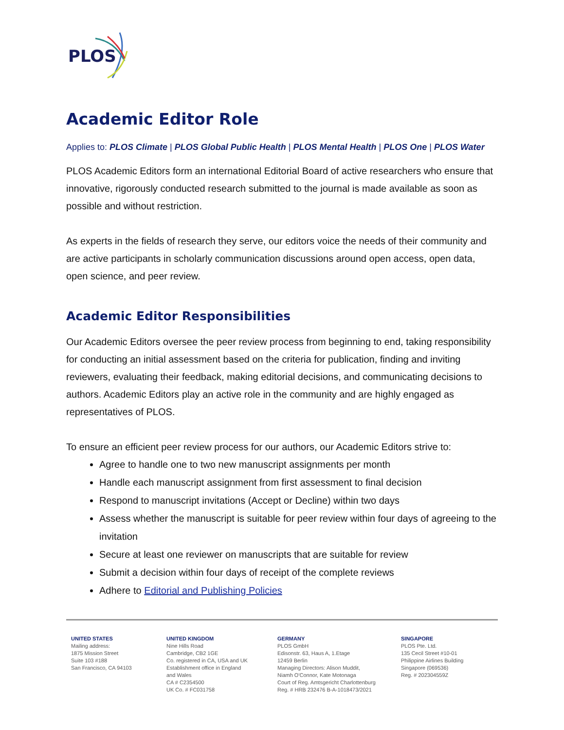PLOS
Academic Editor Role
Applies to: PLOS Climate | PLOS Global Public Health | PLOS Mental Health | PLOS One | PLOS Water
PLOS Academic Editors form an international Editorial Board of active researchers who ensure that innovative, rigorously conducted research submitted to the journal is made available as soon as possible and without restriction.
As experts in the fields of research they serve, our editors voice the needs of their community and are active participants in scholarly communication discussions around open access, open data, open science, and peer review.
Academic Editor Responsibilities
Our Academic Editors oversee the peer review process from beginning to end, taking responsibility for conducting an initial assessment based on the criteria for publication, finding and inviting reviewers, evaluating their feedback, making editorial decisions, and communicating decisions to authors. Academic Editors play an active role in the community and are highly engaged as representatives of PLOS.
To ensure an efficient peer review process for our authors, our Academic Editors strive to:
Agree to handle one to two new manuscript assignments per month
Handle each manuscript assignment from first assessment to final decision
Respond to manuscript invitations (Accept or Decline) within two days
Assess whether the manuscript is suitable for peer review within four days of agreeing to the invitation
Secure at least one reviewer on manuscripts that are suitable for review
Submit a decision within four days of receipt of the complete reviews
Adhere to Editorial and Publishing Policies
UNITED STATES
Mailing address:
1875 Mission Street
Suite 103 #188
San Francisco, CA 94103
UNITED KINGDOM
Nine Hills Road
Cambridge, CB2 1GE
Co. registered in CA, USA and UK
Establishment office in England
and Wales
CA # C2354500
UK Co. # FC031758
GERMANY
PLOS GmbH
Edisonstr. 63, Haus A, 1.Etage
12459 Berlin
Managing Directors: Alison Muddit,
Niamh O'Connor, Kate Motonaga
Court of Reg. Amtsgericht Charlottenburg
Reg. # HRB 232476 B-A-1018473/2021
SINGAPORE
PLOS Pte. Ltd.
135 Cecil Street #10-01
Philippine Airlines Building
Singapore (069536)
Reg. # 202304559Z